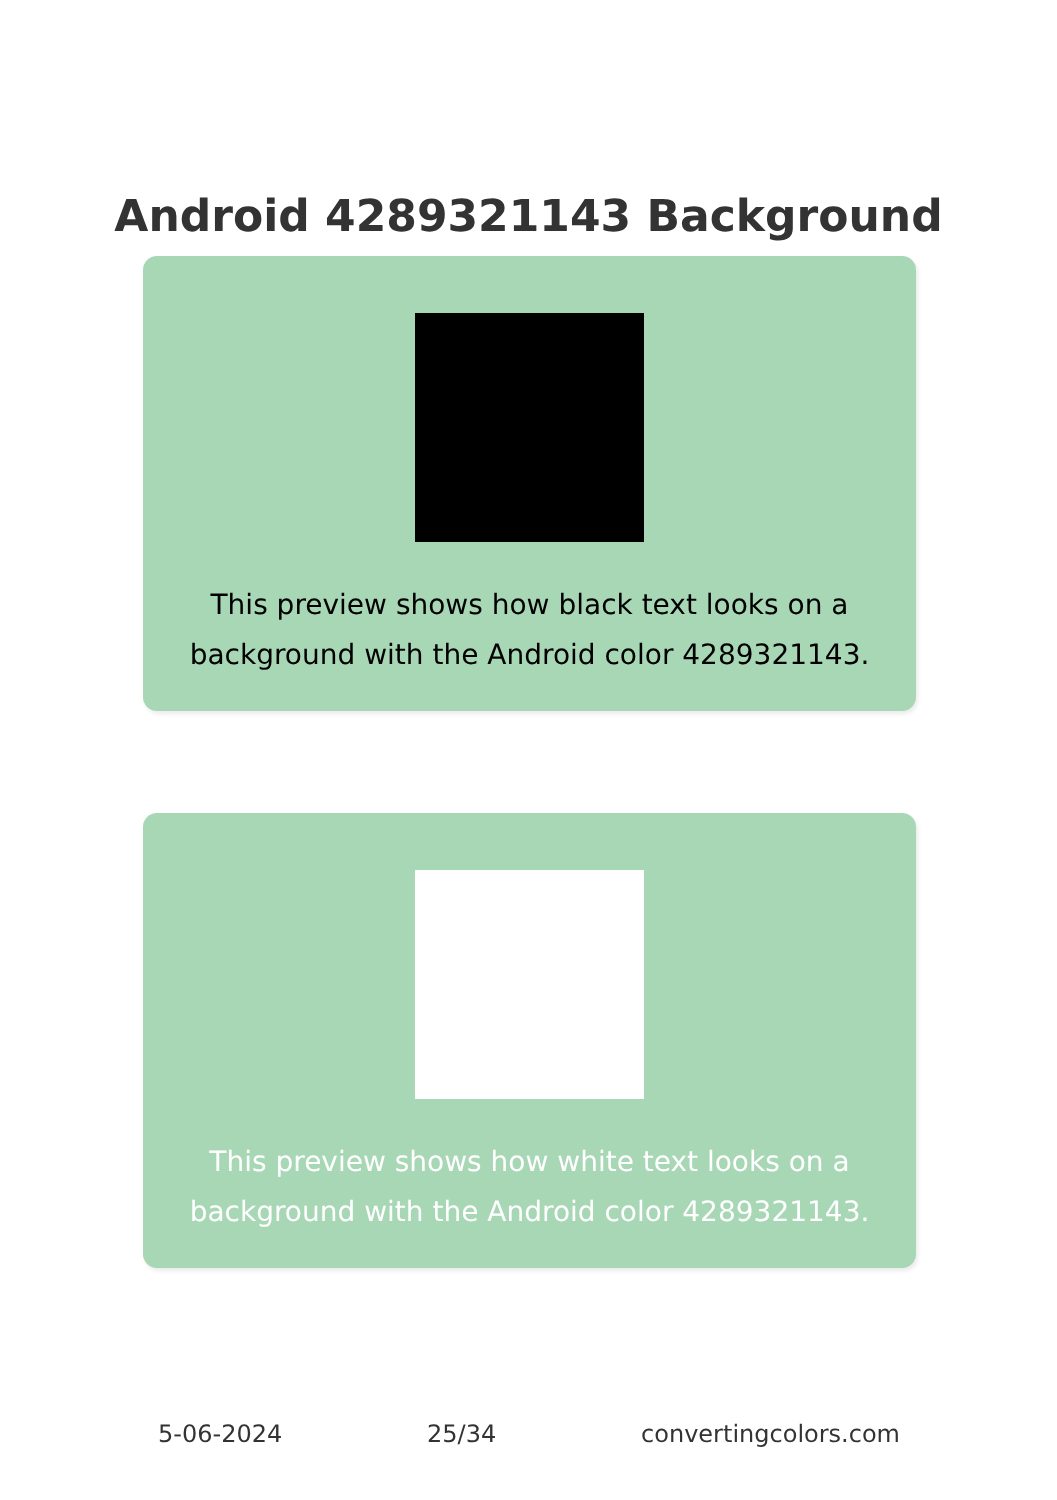Android 4289321143 Background
This preview shows how black text looks on a background with the Android color 4289321143.
This preview shows how white text looks on a background with the Android color 4289321143.
5-06-2024 25/34 convertingcolors.com